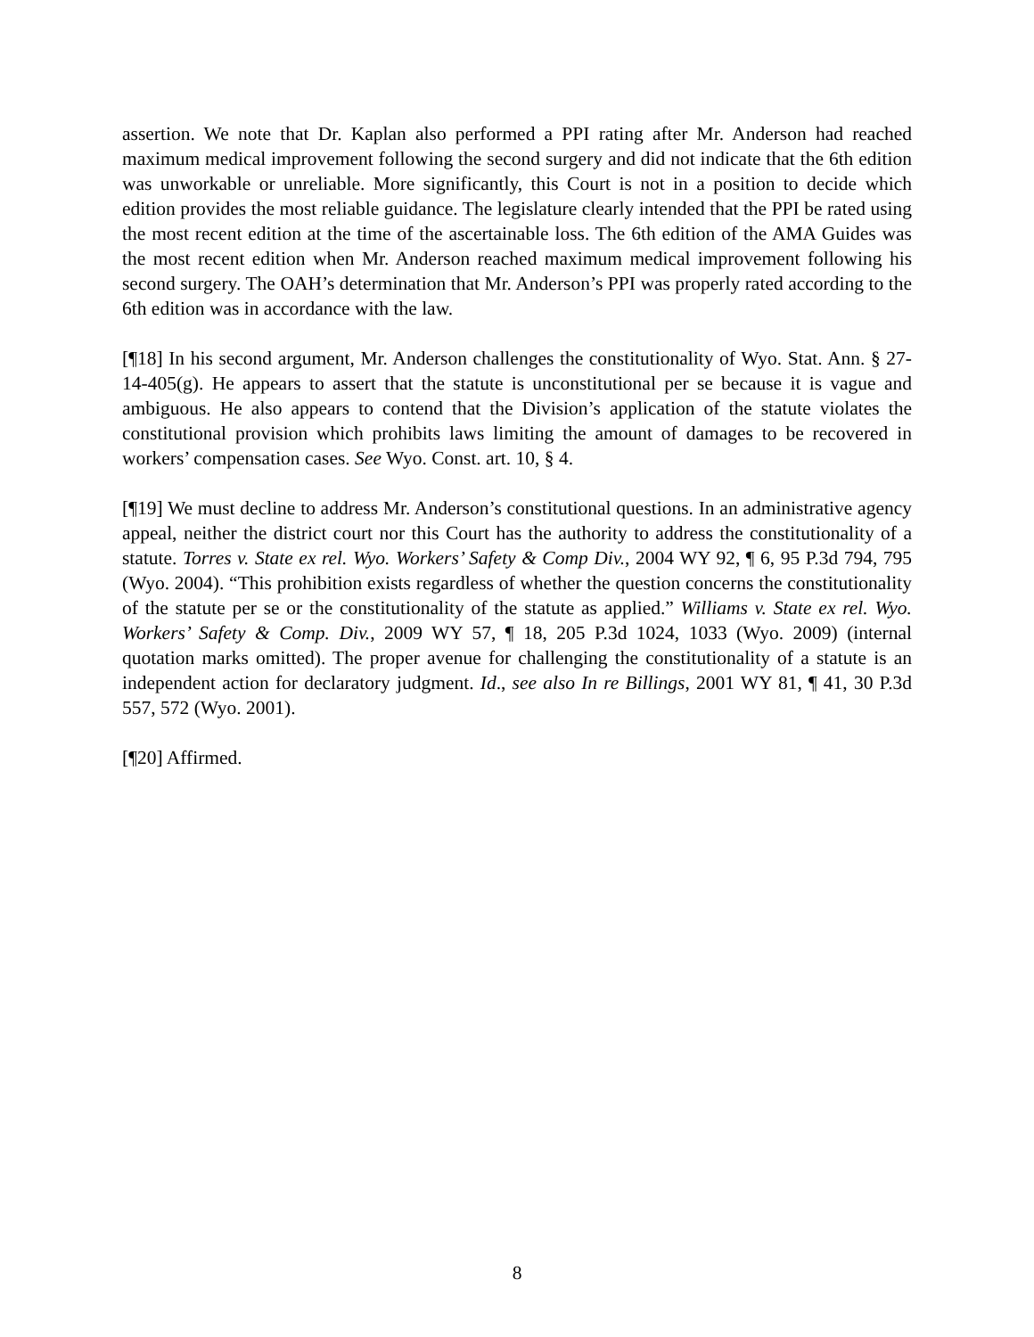assertion. We note that Dr. Kaplan also performed a PPI rating after Mr. Anderson had reached maximum medical improvement following the second surgery and did not indicate that the 6th edition was unworkable or unreliable. More significantly, this Court is not in a position to decide which edition provides the most reliable guidance. The legislature clearly intended that the PPI be rated using the most recent edition at the time of the ascertainable loss. The 6th edition of the AMA Guides was the most recent edition when Mr. Anderson reached maximum medical improvement following his second surgery. The OAH’s determination that Mr. Anderson’s PPI was properly rated according to the 6th edition was in accordance with the law.
[¶18] In his second argument, Mr. Anderson challenges the constitutionality of Wyo. Stat. Ann. § 27-14-405(g). He appears to assert that the statute is unconstitutional per se because it is vague and ambiguous. He also appears to contend that the Division’s application of the statute violates the constitutional provision which prohibits laws limiting the amount of damages to be recovered in workers’ compensation cases. See Wyo. Const. art. 10, § 4.
[¶19] We must decline to address Mr. Anderson’s constitutional questions. In an administrative agency appeal, neither the district court nor this Court has the authority to address the constitutionality of a statute. Torres v. State ex rel. Wyo. Workers’ Safety & Comp Div., 2004 WY 92, ¶ 6, 95 P.3d 794, 795 (Wyo. 2004). “This prohibition exists regardless of whether the question concerns the constitutionality of the statute per se or the constitutionality of the statute as applied.” Williams v. State ex rel. Wyo. Workers’ Safety & Comp. Div., 2009 WY 57, ¶ 18, 205 P.3d 1024, 1033 (Wyo. 2009) (internal quotation marks omitted). The proper avenue for challenging the constitutionality of a statute is an independent action for declaratory judgment. Id., see also In re Billings, 2001 WY 81, ¶ 41, 30 P.3d 557, 572 (Wyo. 2001).
[¶20] Affirmed.
8